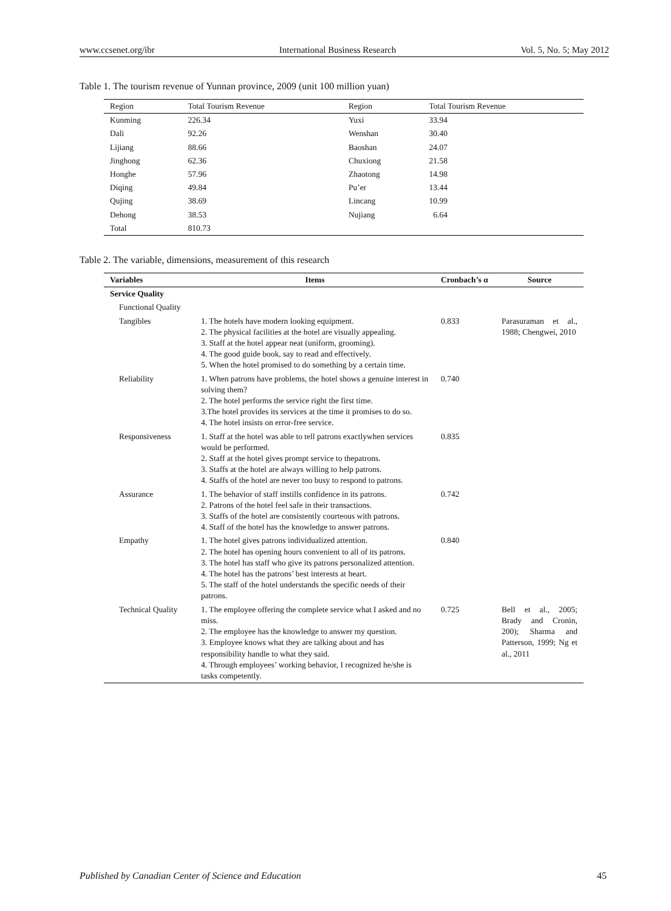www.ccsenet.org/ibr International Business Research Vol. 5, No. 5; May 2012
Table 1. The tourism revenue of Yunnan province, 2009 (unit 100 million yuan)
| Region | Total Tourism Revenue | Region | Total Tourism Revenue |
| --- | --- | --- | --- |
| Kunming | 226.34 | Yuxi | 33.94 |
| Dali | 92.26 | Wenshan | 30.40 |
| Lijiang | 88.66 | Baoshan | 24.07 |
| Jinghong | 62.36 | Chuxiong | 21.58 |
| Honghe | 57.96 | Zhaotong | 14.98 |
| Diqing | 49.84 | Pu’er | 13.44 |
| Qujing | 38.69 | Lincang | 10.99 |
| Dehong | 38.53 | Nujiang | 6.64 |
| Total | 810.73 | | |
Table 2. The variable, dimensions, measurement of this research
| Variables | Items | Cronbach’s α | Source |
| --- | --- | --- | --- |
| Service Quality | | | |
| Functional Quality | | | |
| Tangibles | 1. The hotels have modern looking equipment. 2. The physical facilities at the hotel are visually appealing. 3. Staff at the hotel appear neat (uniform, grooming). 4. The good guide book, say to read and effectively. 5. When the hotel promised to do something by a certain time. | 0.833 | Parasuraman et al., 1988; Chengwei, 2010 |
| Reliability | 1. When patrons have problems, the hotel shows a genuine interest in solving them? 2. The hotel performs the service right the first time. 3.The hotel provides its services at the time it promises to do so. 4. The hotel insists on error-free service. | 0.740 | |
| Responsiveness | 1. Staff at the hotel was able to tell patrons exactlywhen services would be performed. 2. Staff at the hotel gives prompt service to thepatrons. 3. Staffs at the hotel are always willing to help patrons. 4. Staffs of the hotel are never too busy to respond to patrons. | 0.835 | |
| Assurance | 1. The behavior of staff instills confidence in its patrons. 2. Patrons of the hotel feel safe in their transactions. 3. Staffs of the hotel are consistently courteous with patrons. 4. Staff of the hotel has the knowledge to answer patrons. | 0.742 | |
| Empathy | 1. The hotel gives patrons individualized attention. 2. The hotel has opening hours convenient to all of its patrons. 3. The hotel has staff who give its patrons personalized attention. 4. The hotel has the patrons’ best interests at heart. 5. The staff of the hotel understands the specific needs of their patrons. | 0.840 | |
| Technical Quality | 1. The employee offering the complete service what I asked and no miss. 2. The employee has the knowledge to answer my question. 3. Employee knows what they are talking about and has responsibility handle to what they said. 4. Through employees’ working behavior, I recognized he/she is tasks competently. | 0.725 | Bell et al., 2005; Brady and Cronin, 200); Sharma and Patterson, 1999; Ng et al., 2011 |
Published by Canadian Center of Science and Education 45